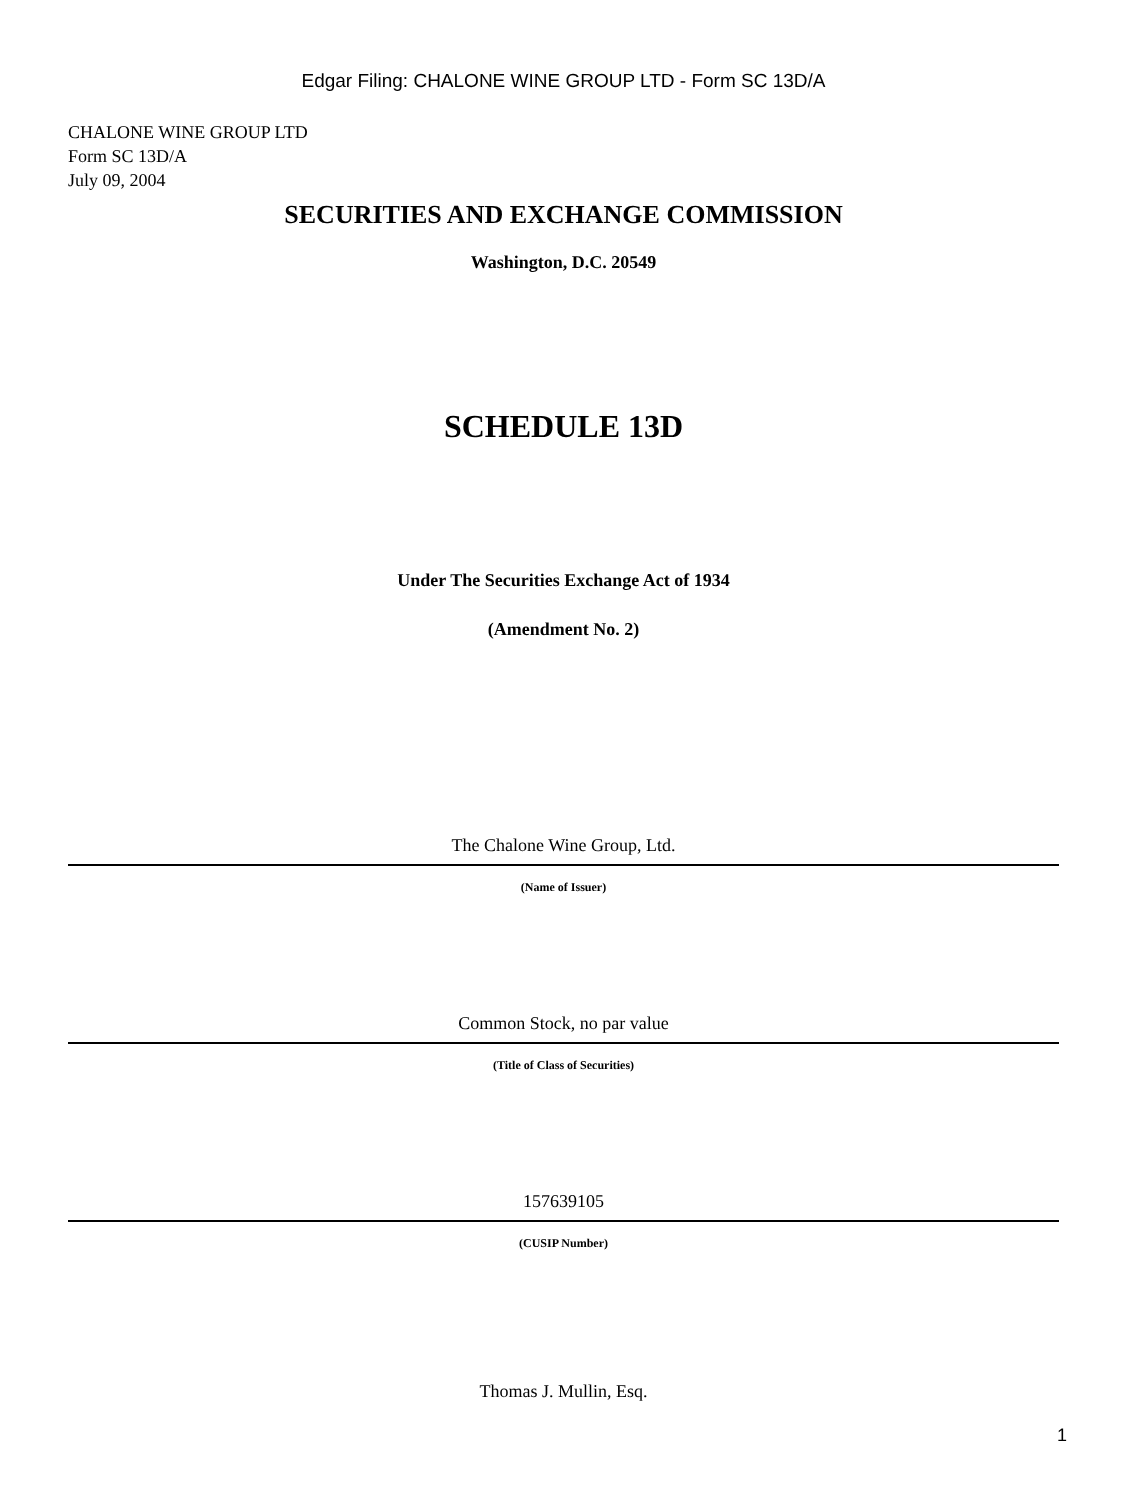Edgar Filing: CHALONE WINE GROUP LTD - Form SC 13D/A
CHALONE WINE GROUP LTD
Form SC 13D/A
July 09, 2004
SECURITIES AND EXCHANGE COMMISSION
Washington, D.C. 20549
SCHEDULE 13D
Under The Securities Exchange Act of 1934
(Amendment No. 2)
The Chalone Wine Group, Ltd.
(Name of Issuer)
Common Stock, no par value
(Title of Class of Securities)
157639105
(CUSIP Number)
Thomas J. Mullin, Esq.
1